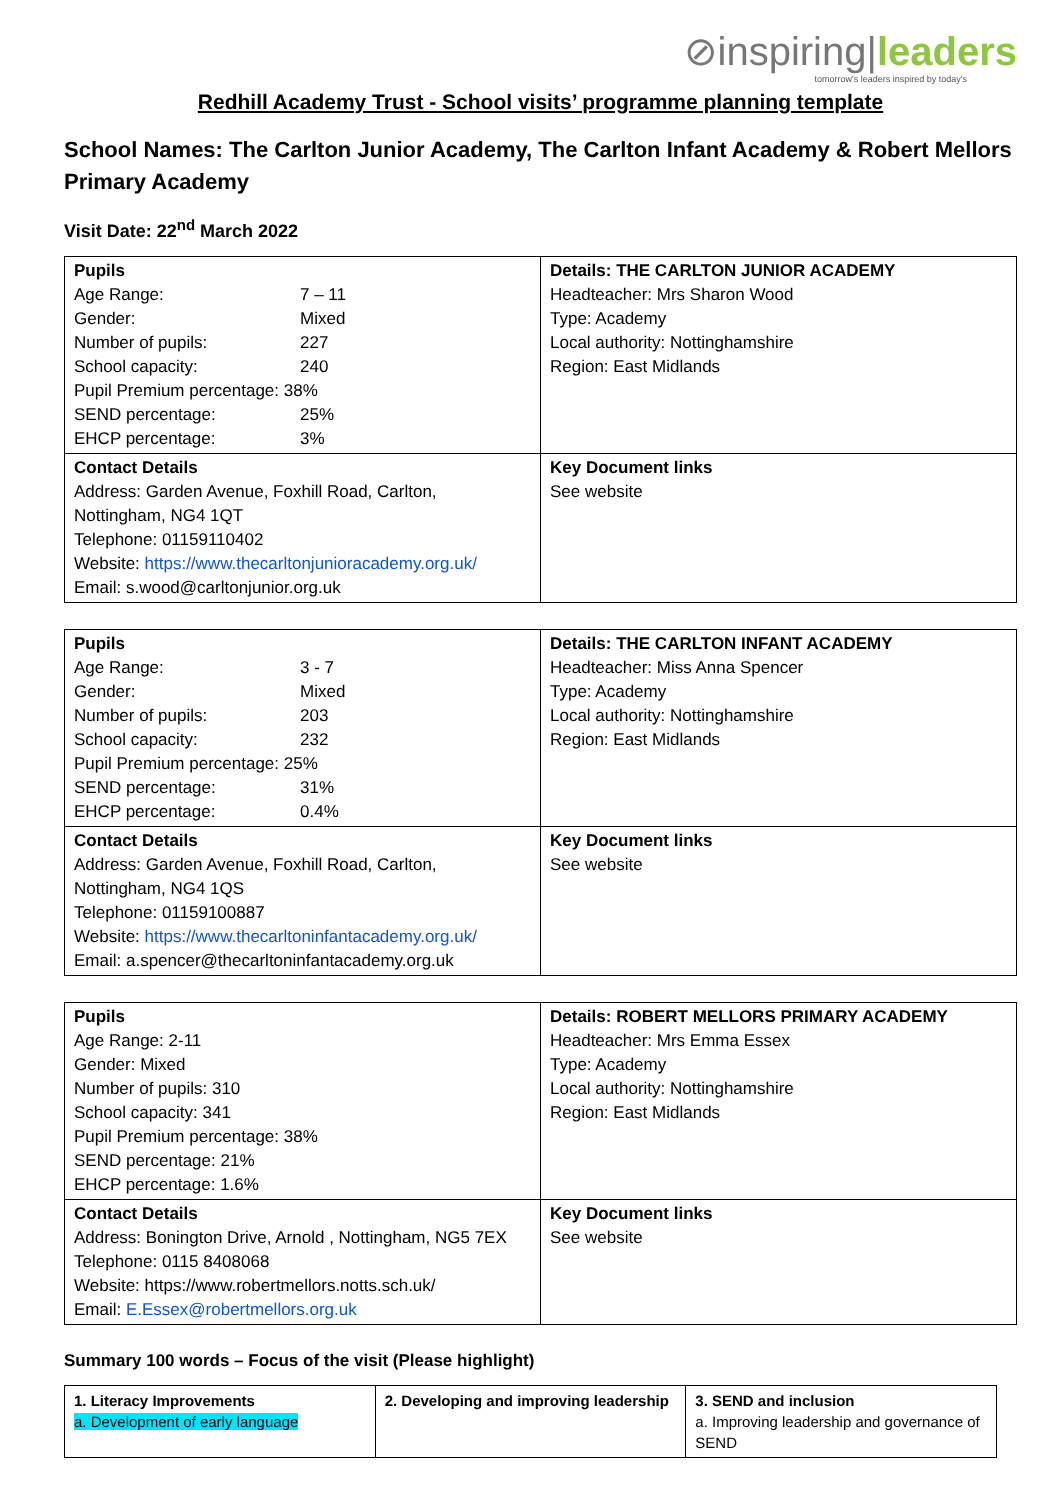⊘inspiring|leaders
tomorrow's leaders inspired by today's
Redhill Academy Trust - School visits’ programme planning template
School Names: The Carlton Junior Academy, The Carlton Infant Academy & Robert Mellors Primary Academy
Visit Date: 22<sup>nd</sup> March 2022
| Pupils Age Range: 7 – 11 Gender: Mixed Number of pupils: 227 School capacity: 240 Pupil Premium percentage: 38% SEND percentage: 25% EHCP percentage: 3% | Details: THE CARLTON JUNIOR ACADEMY Headteacher: Mrs Sharon Wood Type: Academy Local authority: Nottinghamshire Region: East Midlands |
| Contact Details Address: Garden Avenue, Foxhill Road, Carlton, Nottingham, NG4 1QT Telephone: 01159110402 Website: https://www.thecarltonjunioracademy.org.uk/ Email: s.wood@carltonjunior.org.uk | Key Document links See website |
| Pupils Age Range: 3 - 7 Gender: Mixed Number of pupils: 203 School capacity: 232 Pupil Premium percentage: 25% SEND percentage: 31% EHCP percentage: 0.4% | Details: THE CARLTON INFANT ACADEMY Headteacher: Miss Anna Spencer Type: Academy Local authority: Nottinghamshire Region: East Midlands |
| Contact Details Address: Garden Avenue, Foxhill Road, Carlton, Nottingham, NG4 1QS Telephone: 01159100887 Website: https://www.thecarltoninfantacademy.org.uk/ Email: a.spencer@thecarltoninfantacademy.org.uk | Key Document links See website |
| Pupils Age Range: 2-11 Gender: Mixed Number of pupils: 310 School capacity: 341 Pupil Premium percentage: 38% SEND percentage: 21% EHCP percentage: 1.6% | Details: ROBERT MELLORS PRIMARY ACADEMY Headteacher: Mrs Emma Essex Type: Academy Local authority: Nottinghamshire Region: East Midlands |
| Contact Details Address: Bonington Drive, Arnold , Nottingham, NG5 7EX Telephone: 0115 8408068 Website: https://www.robertmellors.notts.sch.uk/ Email: E.Essex@robertmellors.org.uk | Key Document links See website |
Summary 100 words – Focus of the visit (Please highlight)
| 1. Literacy Improvements a. Development of early language | 2. Developing and improving leadership | 3. SEND and inclusion a. Improving leadership and governance of SEND |